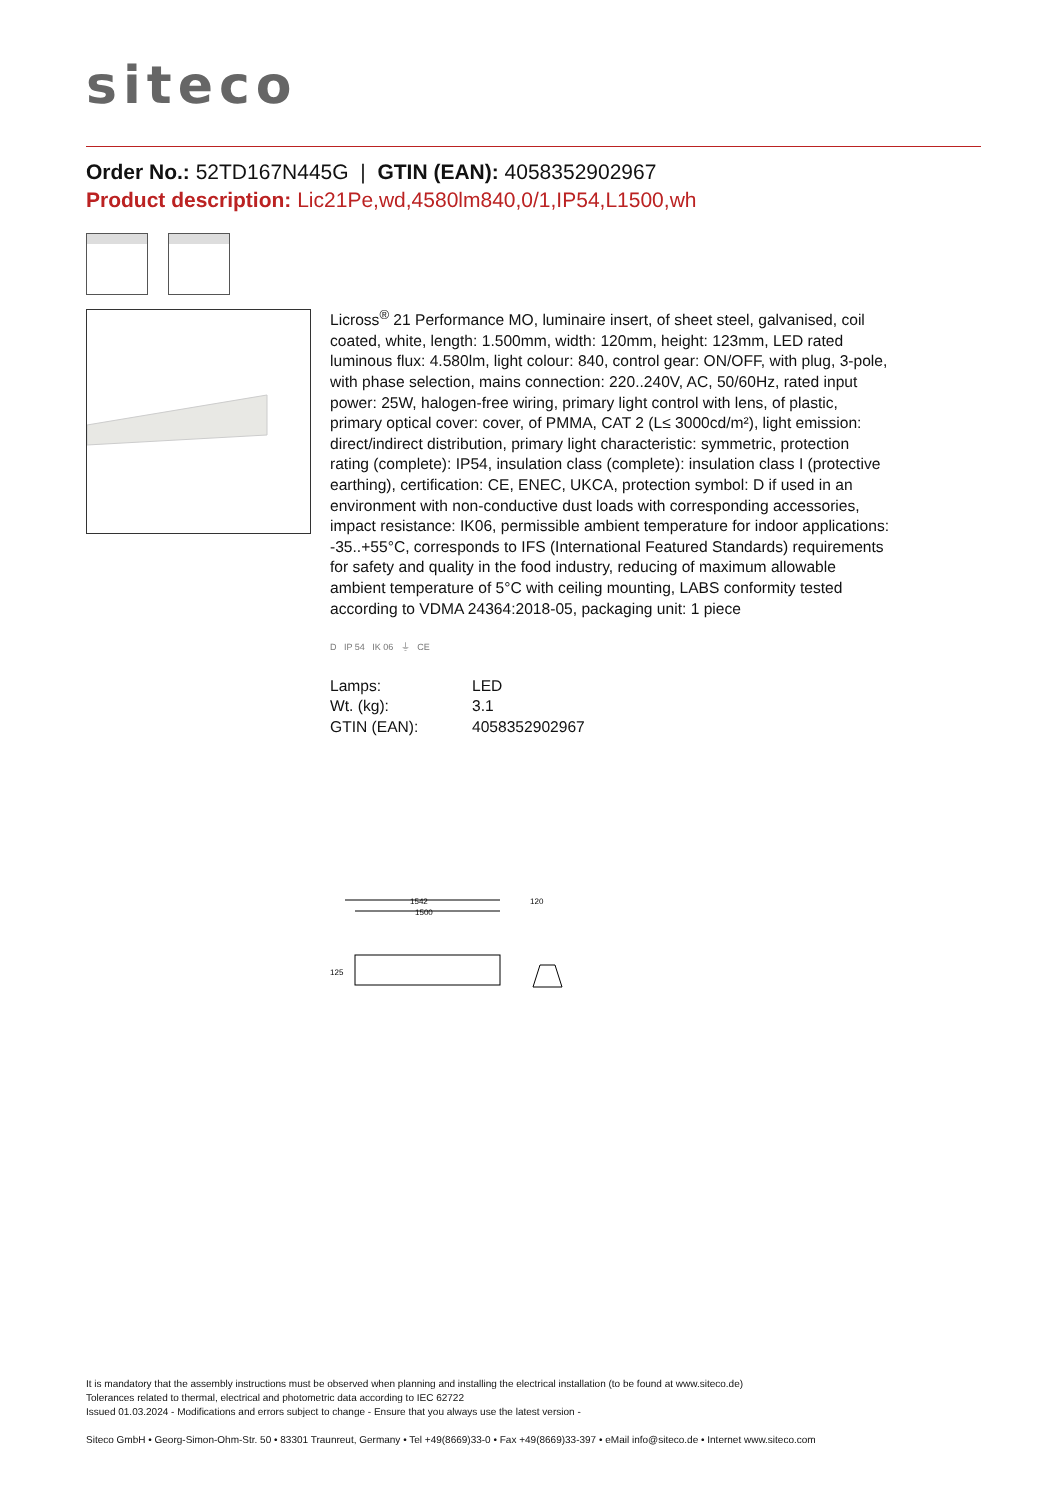siteco
Order No.: 52TD167N445G | GTIN (EAN): 4058352902967
Product description: Lic21Pe,wd,4580lm840,0/1,IP54,L1500,wh
Licross<sup>®</sup> 21 Performance MO, luminaire insert, of sheet steel, galvanised, coil coated, white, length: 1.500mm, width: 120mm, height: 123mm, LED rated luminous flux: 4.580lm, light colour: 840, control gear: ON/OFF, with plug, 3-pole, with phase selection, mains connection: 220..240V, AC, 50/60Hz, rated input power: 25W, halogen-free wiring, primary light control with lens, of plastic, primary optical cover: cover, of PMMA, CAT 2 (L≤ 3000cd/m²), light emission: direct/indirect distribution, primary light characteristic: symmetric, protection rating (complete): IP54, insulation class (complete): insulation class I (protective earthing), certification: CE, ENEC, UKCA, protection symbol: D if used in an environment with non-conductive dust loads with corresponding accessories, impact resistance: IK06, permissible ambient temperature for indoor applications: -35..+55°C, corresponds to IFS (International Featured Standards) requirements for safety and quality in the food industry, reducing of maximum allowable ambient temperature of 5°C with ceiling mounting, LABS conformity tested according to VDMA 24364:2018-05, packaging unit: 1 piece
D IP 54 IK 06 ⏚ CE
| Lamps: | LED |
| Wt. (kg): | 3.1 |
| GTIN (EAN): | 4058352902967 |
1542
1500
120
125
It is mandatory that the assembly instructions must be observed when planning and installing the electrical installation (to be found at www.siteco.de)
Tolerances related to thermal, electrical and photometric data according to IEC 62722
Issued 01.03.2024 - Modifications and errors subject to change - Ensure that you always use the latest version -
Siteco GmbH • Georg-Simon-Ohm-Str. 50 • 83301 Traunreut, Germany • Tel +49(8669)33-0 • Fax +49(8669)33-397 • eMail info@siteco.de • Internet www.siteco.com